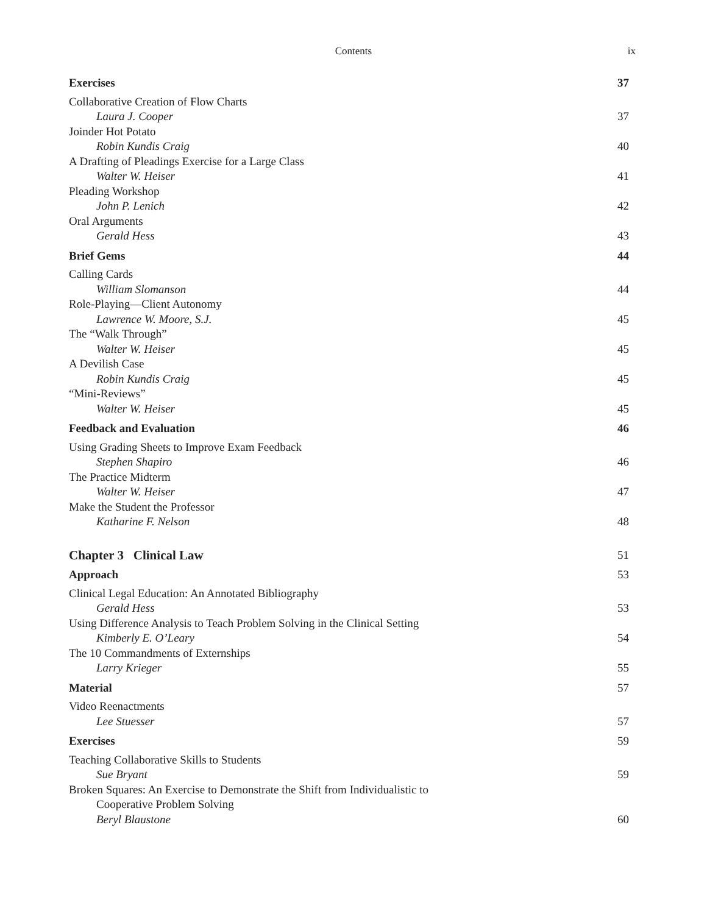Contents
ix
Exercises 37
Collaborative Creation of Flow Charts
Laura J. Cooper 37
Joinder Hot Potato
Robin Kundis Craig 40
A Drafting of Pleadings Exercise for a Large Class
Walter W. Heiser 41
Pleading Workshop
John P. Lenich 42
Oral Arguments
Gerald Hess 43
Brief Gems 44
Calling Cards
William Slomanson 44
Role-Playing—Client Autonomy
Lawrence W. Moore, S.J. 45
The “Walk Through”
Walter W. Heiser 45
A Devilish Case
Robin Kundis Craig 45
“Mini-Reviews”
Walter W. Heiser 45
Feedback and Evaluation 46
Using Grading Sheets to Improve Exam Feedback
Stephen Shapiro 46
The Practice Midterm
Walter W. Heiser 47
Make the Student the Professor
Katharine F. Nelson 48
Chapter 3 Clinical Law 51
Approach 53
Clinical Legal Education: An Annotated Bibliography
Gerald Hess 53
Using Difference Analysis to Teach Problem Solving in the Clinical Setting
Kimberly E. O’Leary 54
The 10 Commandments of Externships
Larry Krieger 55
Material 57
Video Reenactments
Lee Stuesser 57
Exercises 59
Teaching Collaborative Skills to Students
Sue Bryant 59
Broken Squares: An Exercise to Demonstrate the Shift from Individualistic to
Cooperative Problem Solving
Beryl Blaustone 60